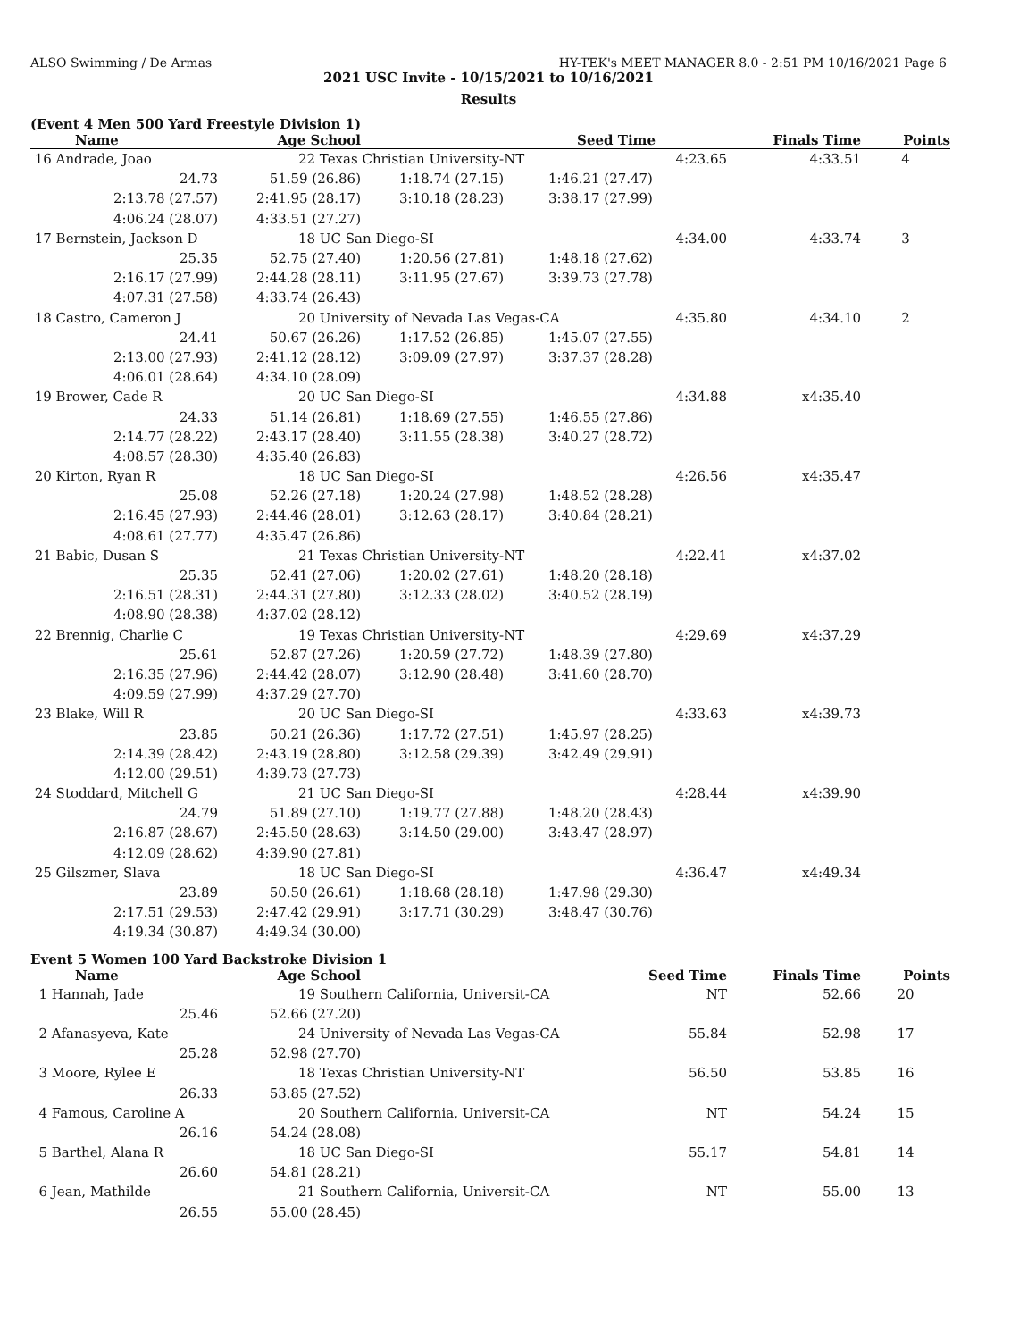ALSO Swimming / De Armas HY-TEK's MEET MANAGER 8.0 - 2:51 PM 10/16/2021 Page 6
2021 USC Invite - 10/15/2021 to 10/16/2021
Results
(Event 4 Men 500 Yard Freestyle Division 1)
| Name | Age School | | Seed Time | | Finals Time | Points |
| --- | --- | --- | --- | --- | --- | --- |
| 16 Andrade, Joao | 22 Texas Christian University-NT | | | 4:23.65 | 4:33.51 | 4 |
| 24.73 | 51.59 (26.86) | 1:18.74 (27.15) | 1:46.21 (27.47) | | | |
| 2:13.78 (27.57) | 2:41.95 (28.17) | 3:10.18 (28.23) | 3:38.17 (27.99) | | | |
| 4:06.24 (28.07) | 4:33.51 (27.27) | | | | | |
| 17 Bernstein, Jackson D | 18 UC San Diego-SI | | | 4:34.00 | 4:33.74 | 3 |
| 25.35 | 52.75 (27.40) | 1:20.56 (27.81) | 1:48.18 (27.62) | | | |
| 2:16.17 (27.99) | 2:44.28 (28.11) | 3:11.95 (27.67) | 3:39.73 (27.78) | | | |
| 4:07.31 (27.58) | 4:33.74 (26.43) | | | | | |
| 18 Castro, Cameron J | 20 University of Nevada Las Vegas-CA | | | 4:35.80 | 4:34.10 | 2 |
| 24.41 | 50.67 (26.26) | 1:17.52 (26.85) | 1:45.07 (27.55) | | | |
| 2:13.00 (27.93) | 2:41.12 (28.12) | 3:09.09 (27.97) | 3:37.37 (28.28) | | | |
| 4:06.01 (28.64) | 4:34.10 (28.09) | | | | | |
| 19 Brower, Cade R | 20 UC San Diego-SI | | | 4:34.88 | x4:35.40 | |
| 24.33 | 51.14 (26.81) | 1:18.69 (27.55) | 1:46.55 (27.86) | | | |
| 2:14.77 (28.22) | 2:43.17 (28.40) | 3:11.55 (28.38) | 3:40.27 (28.72) | | | |
| 4:08.57 (28.30) | 4:35.40 (26.83) | | | | | |
| 20 Kirton, Ryan R | 18 UC San Diego-SI | | | 4:26.56 | x4:35.47 | |
| 25.08 | 52.26 (27.18) | 1:20.24 (27.98) | 1:48.52 (28.28) | | | |
| 2:16.45 (27.93) | 2:44.46 (28.01) | 3:12.63 (28.17) | 3:40.84 (28.21) | | | |
| 4:08.61 (27.77) | 4:35.47 (26.86) | | | | | |
| 21 Babic, Dusan S | 21 Texas Christian University-NT | | | 4:22.41 | x4:37.02 | |
| 25.35 | 52.41 (27.06) | 1:20.02 (27.61) | 1:48.20 (28.18) | | | |
| 2:16.51 (28.31) | 2:44.31 (27.80) | 3:12.33 (28.02) | 3:40.52 (28.19) | | | |
| 4:08.90 (28.38) | 4:37.02 (28.12) | | | | | |
| 22 Brennig, Charlie C | 19 Texas Christian University-NT | | | 4:29.69 | x4:37.29 | |
| 25.61 | 52.87 (27.26) | 1:20.59 (27.72) | 1:48.39 (27.80) | | | |
| 2:16.35 (27.96) | 2:44.42 (28.07) | 3:12.90 (28.48) | 3:41.60 (28.70) | | | |
| 4:09.59 (27.99) | 4:37.29 (27.70) | | | | | |
| 23 Blake, Will R | 20 UC San Diego-SI | | | 4:33.63 | x4:39.73 | |
| 23.85 | 50.21 (26.36) | 1:17.72 (27.51) | 1:45.97 (28.25) | | | |
| 2:14.39 (28.42) | 2:43.19 (28.80) | 3:12.58 (29.39) | 3:42.49 (29.91) | | | |
| 4:12.00 (29.51) | 4:39.73 (27.73) | | | | | |
| 24 Stoddard, Mitchell G | 21 UC San Diego-SI | | | 4:28.44 | x4:39.90 | |
| 24.79 | 51.89 (27.10) | 1:19.77 (27.88) | 1:48.20 (28.43) | | | |
| 2:16.87 (28.67) | 2:45.50 (28.63) | 3:14.50 (29.00) | 3:43.47 (28.97) | | | |
| 4:12.09 (28.62) | 4:39.90 (27.81) | | | | | |
| 25 Gilszmer, Slava | 18 UC San Diego-SI | | | 4:36.47 | x4:49.34 | |
| 23.89 | 50.50 (26.61) | 1:18.68 (28.18) | 1:47.98 (29.30) | | | |
| 2:17.51 (29.53) | 2:47.42 (29.91) | 3:17.71 (30.29) | 3:48.47 (30.76) | | | |
| 4:19.34 (30.87) | 4:49.34 (30.00) | | | | | |
Event 5 Women 100 Yard Backstroke Division 1
| Name | Age School | | Seed Time | Finals Time | Points |
| --- | --- | --- | --- | --- | --- |
| 1 Hannah, Jade | 19 Southern California, Universit-CA | | NT | 52.66 | 20 |
| 25.46 | 52.66 (27.20) | | | | |
| 2 Afanasyeva, Kate | 24 University of Nevada Las Vegas-CA | | 55.84 | 52.98 | 17 |
| 25.28 | 52.98 (27.70) | | | | |
| 3 Moore, Rylee E | 18 Texas Christian University-NT | | 56.50 | 53.85 | 16 |
| 26.33 | 53.85 (27.52) | | | | |
| 4 Famous, Caroline A | 20 Southern California, Universit-CA | | NT | 54.24 | 15 |
| 26.16 | 54.24 (28.08) | | | | |
| 5 Barthel, Alana R | 18 UC San Diego-SI | | 55.17 | 54.81 | 14 |
| 26.60 | 54.81 (28.21) | | | | |
| 6 Jean, Mathilde | 21 Southern California, Universit-CA | | NT | 55.00 | 13 |
| 26.55 | 55.00 (28.45) | | | | |